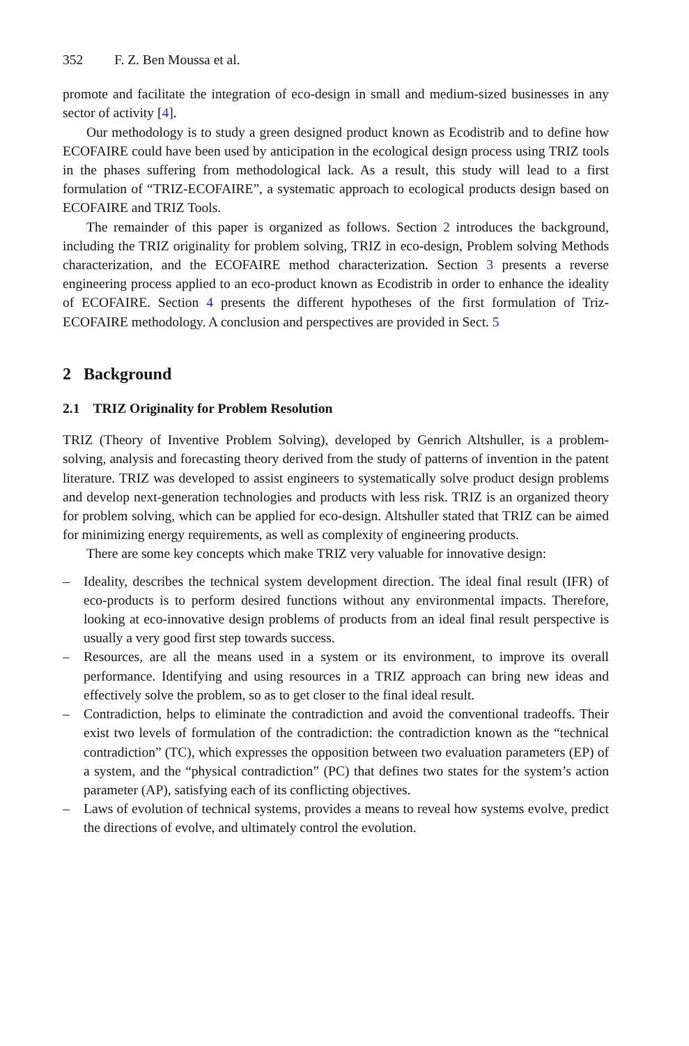352 F. Z. Ben Moussa et al.
promote and facilitate the integration of eco-design in small and medium-sized businesses in any sector of activity [4].
Our methodology is to study a green designed product known as Ecodistrib and to define how ECOFAIRE could have been used by anticipation in the ecological design process using TRIZ tools in the phases suffering from methodological lack. As a result, this study will lead to a first formulation of “TRIZ-ECOFAIRE”, a systematic approach to ecological products design based on ECOFAIRE and TRIZ Tools.
The remainder of this paper is organized as follows. Section 2 introduces the background, including the TRIZ originality for problem solving, TRIZ in eco-design, Problem solving Methods characterization, and the ECOFAIRE method characterization. Section 3 presents a reverse engineering process applied to an eco-product known as Ecodistrib in order to enhance the ideality of ECOFAIRE. Section 4 presents the different hypotheses of the first formulation of Triz-ECOFAIRE methodology. A conclusion and perspectives are provided in Sect. 5
2 Background
2.1 TRIZ Originality for Problem Resolution
TRIZ (Theory of Inventive Problem Solving), developed by Genrich Altshuller, is a problem-solving, analysis and forecasting theory derived from the study of patterns of invention in the patent literature. TRIZ was developed to assist engineers to systematically solve product design problems and develop next-generation technologies and products with less risk. TRIZ is an organized theory for problem solving, which can be applied for eco-design. Altshuller stated that TRIZ can be aimed for minimizing energy requirements, as well as complexity of engineering products.
There are some key concepts which make TRIZ very valuable for innovative design:
– Ideality, describes the technical system development direction. The ideal final result (IFR) of eco-products is to perform desired functions without any environmental impacts. Therefore, looking at eco-innovative design problems of products from an ideal final result perspective is usually a very good first step towards success.
– Resources, are all the means used in a system or its environment, to improve its overall performance. Identifying and using resources in a TRIZ approach can bring new ideas and effectively solve the problem, so as to get closer to the final ideal result.
– Contradiction, helps to eliminate the contradiction and avoid the conventional tradeoffs. Their exist two levels of formulation of the contradiction: the contradiction known as the “technical contradiction” (TC), which expresses the opposition between two evaluation parameters (EP) of a system, and the “physical contradiction” (PC) that defines two states for the system’s action parameter (AP), satisfying each of its conflicting objectives.
– Laws of evolution of technical systems, provides a means to reveal how systems evolve, predict the directions of evolve, and ultimately control the evolution.